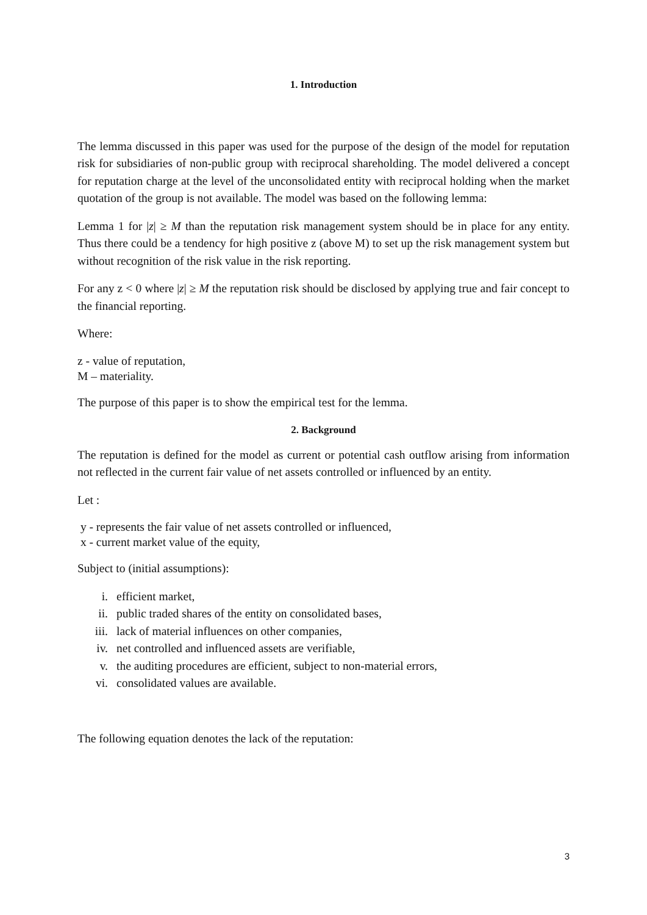1. Introduction
The lemma discussed in this paper was used for the purpose of the design of the model for reputation risk for subsidiaries of non-public group with reciprocal shareholding. The model delivered a concept for reputation charge at the level of the unconsolidated entity with reciprocal holding when the market quotation of the group is not available. The model was based on the following lemma:
Lemma 1 for |z| ≥ M than the reputation risk management system should be in place for any entity. Thus there could be a tendency for high positive z (above M) to set up the risk management system but without recognition of the risk value in the risk reporting.
For any z < 0 where |z| ≥ M the reputation risk should be disclosed by applying true and fair concept to the financial reporting.
Where:
z - value of reputation,
M – materiality.
The purpose of this paper is to show the empirical test for the lemma.
2. Background
The reputation is defined for the model as current or potential cash outflow arising from information not reflected in the current fair value of net assets controlled or influenced by an entity.
Let :
y - represents the fair value of net assets controlled or influenced,
x - current market value of the equity,
Subject to (initial assumptions):
i. efficient market,
ii. public traded shares of the entity on consolidated bases,
iii. lack of material influences on other companies,
iv. net controlled and influenced assets are verifiable,
v. the auditing procedures are efficient, subject to non-material errors,
vi. consolidated values are available.
The following equation denotes the lack of the reputation:
3